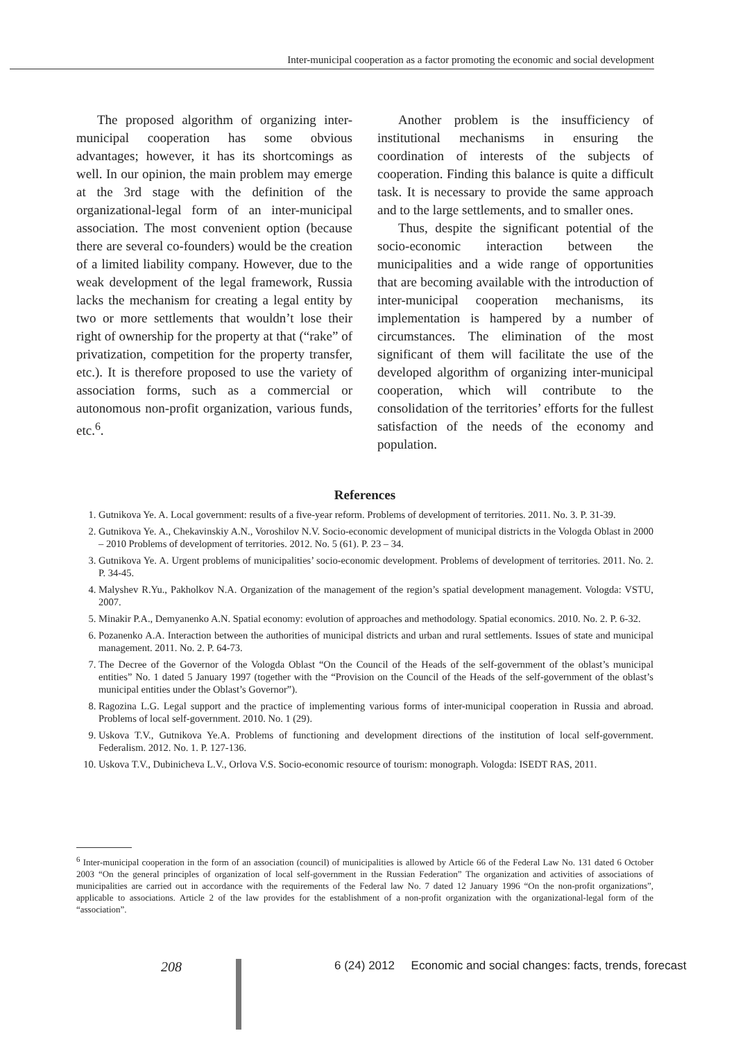Inter-municipal cooperation as a factor promoting the economic and social development
The proposed algorithm of organizing inter-municipal cooperation has some obvious advantages; however, it has its shortcomings as well. In our opinion, the main problem may emerge at the 3rd stage with the definition of the organizational-legal form of an inter-municipal association. The most convenient option (because there are several co-founders) would be the creation of a limited liability company. However, due to the weak development of the legal framework, Russia lacks the mechanism for creating a legal entity by two or more settlements that wouldn’t lose their right of ownership for the property at that (“rake” of privatization, competition for the property transfer, etc.). It is therefore proposed to use the variety of association forms, such as a commercial or autonomous non-profit organization, various funds, etc.<sup>6</sup>.
Another problem is the insufficiency of institutional mechanisms in ensuring the coordination of interests of the subjects of cooperation. Finding this balance is quite a difficult task. It is necessary to provide the same approach and to the large settlements, and to smaller ones.
Thus, despite the significant potential of the socio-economic interaction between the municipalities and a wide range of opportunities that are becoming available with the introduction of inter-municipal cooperation mechanisms, its implementation is hampered by a number of circumstances. The elimination of the most significant of them will facilitate the use of the developed algorithm of organizing inter-municipal cooperation, which will contribute to the consolidation of the territories’ efforts for the fullest satisfaction of the needs of the economy and population.
References
1. Gutnikova Ye. A. Local government: results of a five-year reform. Problems of development of territories. 2011. No. 3. P. 31-39.
2. Gutnikova Ye. A., Chekavinskiy A.N., Voroshilov N.V. Socio-economic development of municipal districts in the Vologda Oblast in 2000 – 2010 Problems of development of territories. 2012. No. 5 (61). P. 23 – 34.
3. Gutnikova Ye. A. Urgent problems of municipalities’ socio-economic development. Problems of development of territories. 2011. No. 2. P. 34-45.
4. Malyshev R.Yu., Pakholkov N.A. Organization of the management of the region’s spatial development management. Vologda: VSTU, 2007.
5. Minakir P.A., Demyanenko A.N. Spatial economy: evolution of approaches and methodology. Spatial economics. 2010. No. 2. P. 6-32.
6. Pozanenko A.A. Interaction between the authorities of municipal districts and urban and rural settlements. Issues of state and municipal management. 2011. No. 2. P. 64-73.
7. The Decree of the Governor of the Vologda Oblast “On the Council of the Heads of the self-government of the oblast’s municipal entities” No. 1 dated 5 January 1997 (together with the “Provision on the Council of the Heads of the self-government of the oblast’s municipal entities under the Oblast’s Governor”).
8. Ragozina L.G. Legal support and the practice of implementing various forms of inter-municipal cooperation in Russia and abroad. Problems of local self-government. 2010. No. 1 (29).
9. Uskova T.V., Gutnikova Ye.A. Problems of functioning and development directions of the institution of local self-government. Federalism. 2012. No. 1. P. 127-136.
10. Uskova T.V., Dubinicheva L.V., Orlova V.S. Socio-economic resource of tourism: monograph. Vologda: ISEDT RAS, 2011.
<sup>6</sup> Inter-municipal cooperation in the form of an association (council) of municipalities is allowed by Article 66 of the Federal Law No. 131 dated 6 October 2003 “On the general principles of organization of local self-government in the Russian Federation” The organization and activities of associations of municipalities are carried out in accordance with the requirements of the Federal law No. 7 dated 12 January 1996 “On the non-profit organizations”, applicable to associations. Article 2 of the law provides for the establishment of a non-profit organization with the organizational-legal form of the “association”.
208
6 (24) 2012 Economic and social changes: facts, trends, forecast